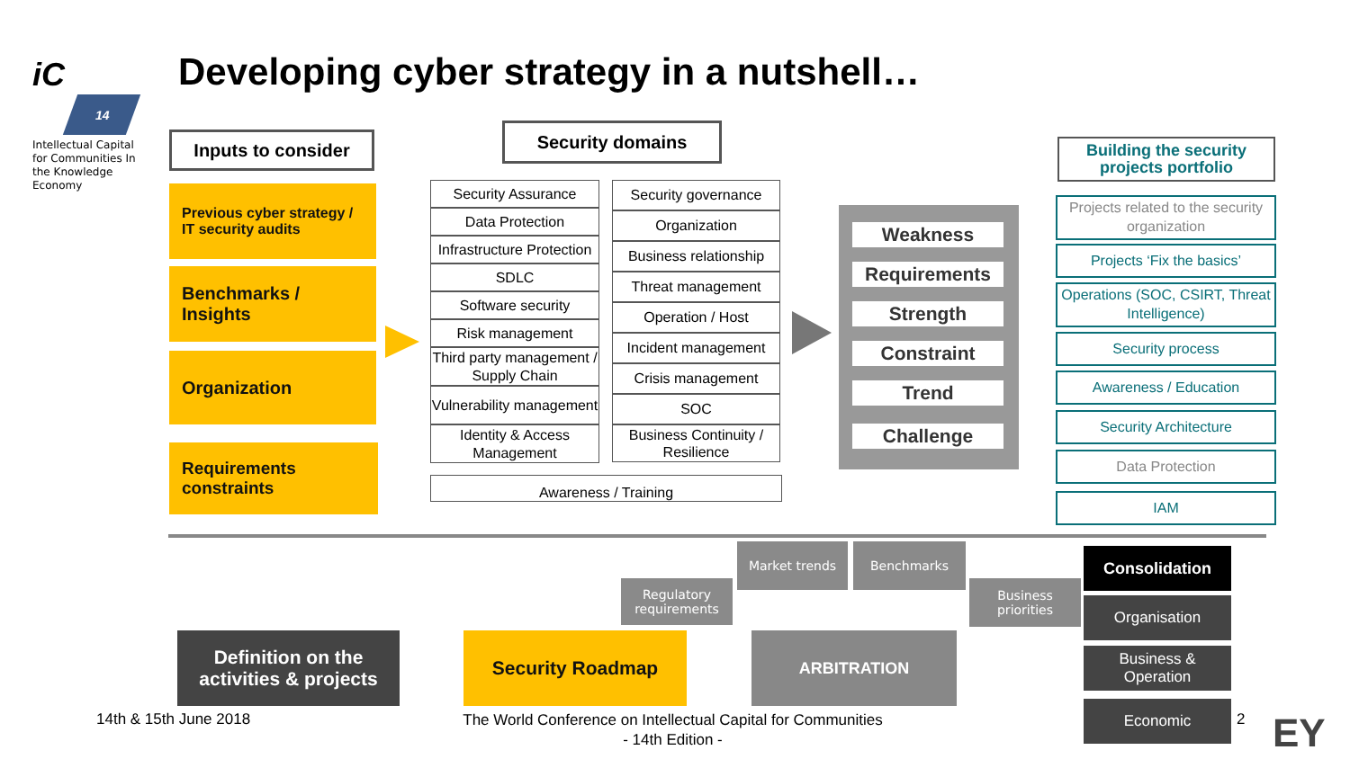iC
14
Intellectual Capital for Communities In the Knowledge Economy
Developing cyber strategy in a nutshell…
Inputs to consider
Previous cyber strategy / IT security audits
Benchmarks / Insights
Organization
Requirements constraints
Security domains
Security Assurance
Data Protection
Infrastructure Protection
SDLC
Software security
Risk management
Third party management / Supply Chain
Vulnerability management
Identity & Access Management
Security governance
Organization
Business relationship
Threat management
Operation / Host
Incident management
Crisis management
SOC
Business Continuity / Resilience
Awareness / Training
Weakness
Requirements
Strength
Constraint
Trend
Challenge
Building the security projects portfolio
Projects related to the security organization
Projects ‘Fix the basics’
Operations (SOC, CSIRT, Threat Intelligence)
Security process
Awareness / Education
Security Architecture
Data Protection
IAM
Market trends Benchmarks
Regulatory requirements
Business priorities
Consolidation
Organisation
Business & Operation
Economic
Definition on the activities & projects
Security Roadmap ARBITRATION
14th & 15th June 2018
The World Conference on Intellectual Capital for Communities
- 14th Edition -
2 EY